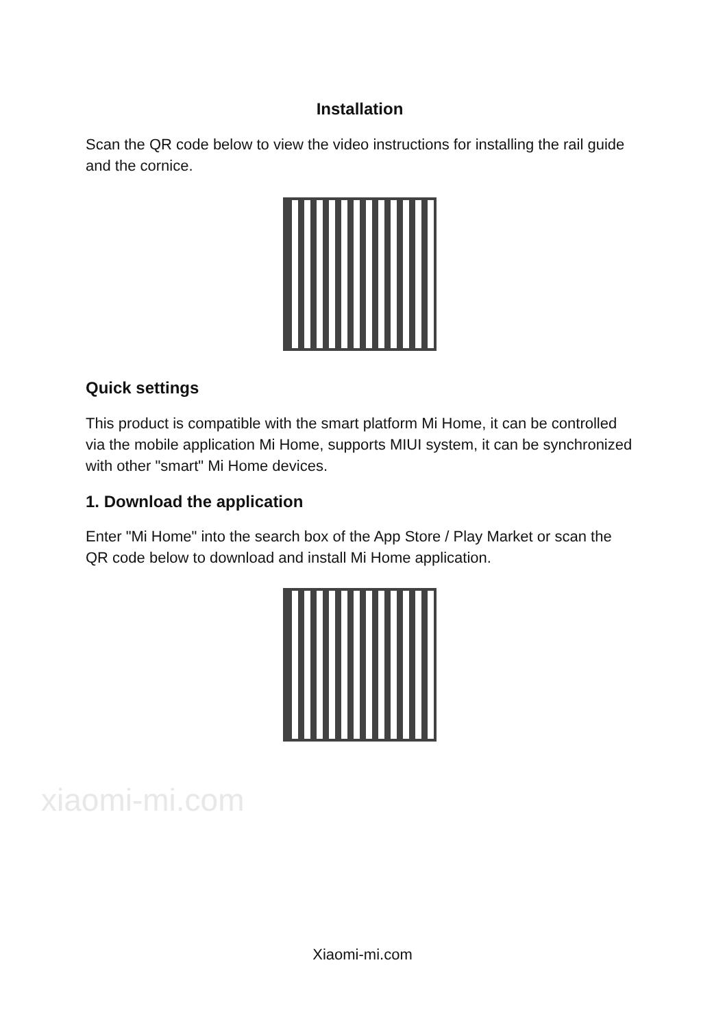xiaomi-mi.com
Installation
Scan the QR code below to view the video instructions for installing the rail guide and the cornice.
Quick settings
This product is compatible with the smart platform Mi Home, it can be controlled via the mobile application Mi Home, supports MIUI system, it can be synchronized with other "smart" Mi Home devices.
1. Download the application
Enter "Mi Home" into the search box of the App Store / Play Market or scan the QR code below to download and install Mi Home application.
Xiaomi-mi.com